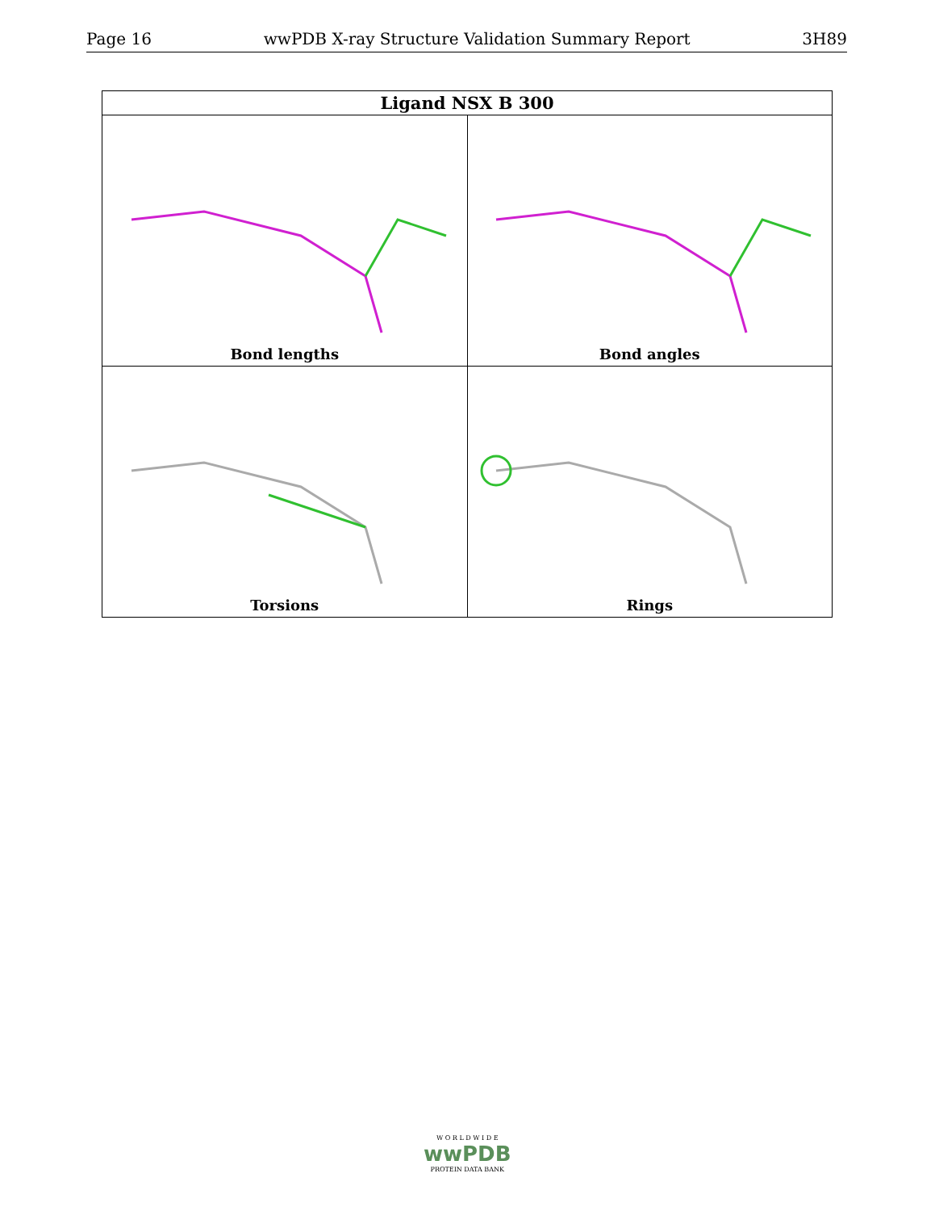Page 16 wwPDB X-ray Structure Validation Summary Report 3H89
| Ligand NSX B 300 | |
| --- | --- |
| Bond lengths | Bond angles |
| Torsions | Rings |
W O R L D W I D E
wwPDB
PROTEIN DATA BANK